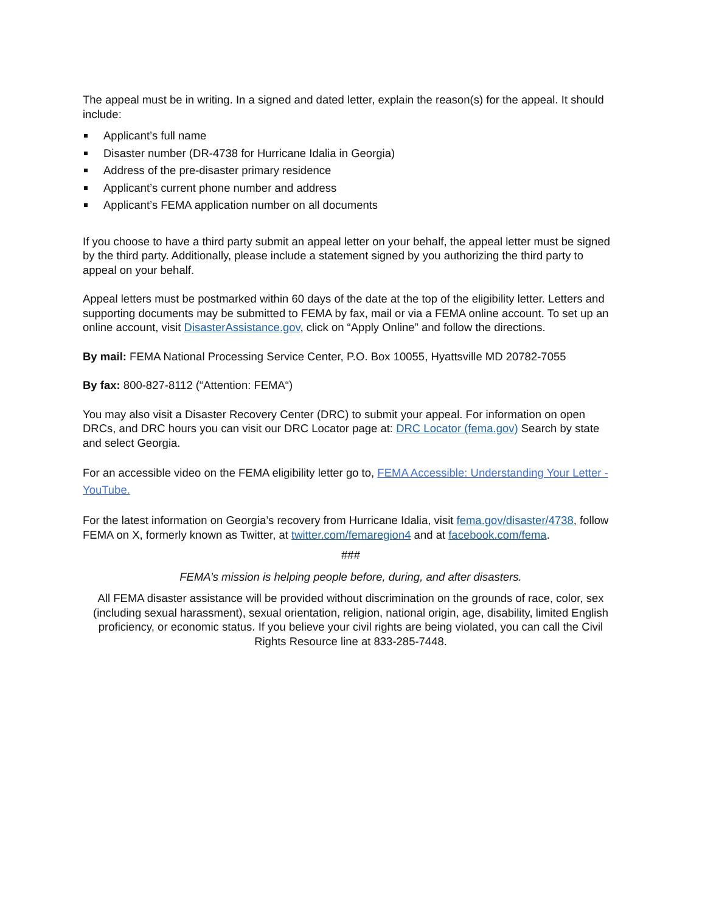The appeal must be in writing. In a signed and dated letter, explain the reason(s) for the appeal. It should include:
Applicant’s full name
Disaster number (DR-4738 for Hurricane Idalia in Georgia)
Address of the pre-disaster primary residence
Applicant’s current phone number and address
Applicant’s FEMA application number on all documents
If you choose to have a third party submit an appeal letter on your behalf, the appeal letter must be signed by the third party. Additionally, please include a statement signed by you authorizing the third party to appeal on your behalf.
Appeal letters must be postmarked within 60 days of the date at the top of the eligibility letter. Letters and supporting documents may be submitted to FEMA by fax, mail or via a FEMA online account. To set up an online account, visit DisasterAssistance.gov, click on “Apply Online” and follow the directions.
By mail: FEMA National Processing Service Center, P.O. Box 10055, Hyattsville MD 20782-7055
By fax: 800-827-8112 (“Attention: FEMA“)
You may also visit a Disaster Recovery Center (DRC) to submit your appeal. For information on open DRCs, and DRC hours you can visit our DRC Locator page at: DRC Locator (fema.gov) Search by state and select Georgia.
For an accessible video on the FEMA eligibility letter go to, FEMA Accessible: Understanding Your Letter - YouTube.
For the latest information on Georgia’s recovery from Hurricane Idalia, visit fema.gov/disaster/4738, follow FEMA on X, formerly known as Twitter, at twitter.com/femaregion4 and at facebook.com/fema.
###
FEMA’s mission is helping people before, during, and after disasters.
All FEMA disaster assistance will be provided without discrimination on the grounds of race, color, sex (including sexual harassment), sexual orientation, religion, national origin, age, disability, limited English proficiency, or economic status. If you believe your civil rights are being violated, you can call the Civil Rights Resource line at 833-285-7448.